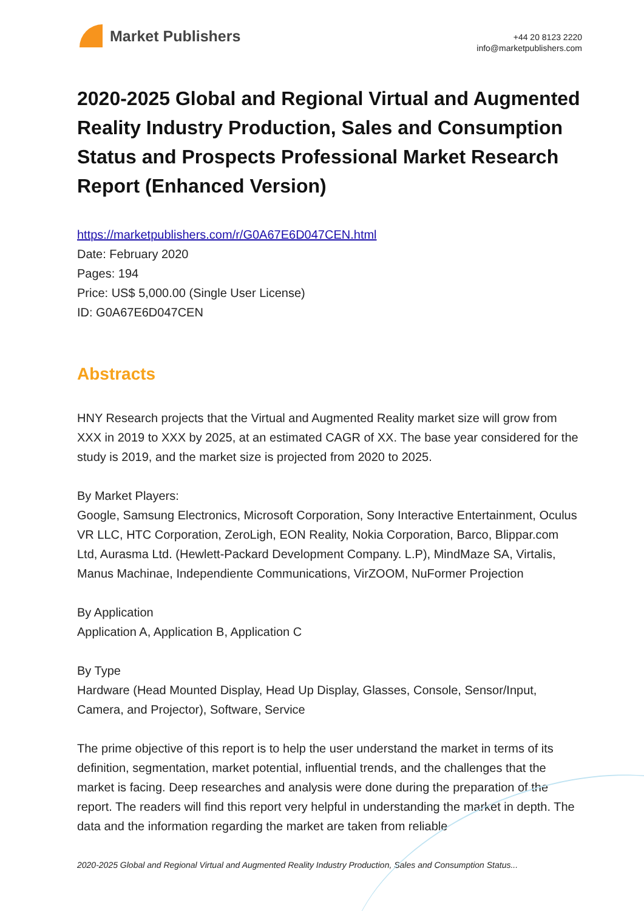Market Publishers
+44 20 8123 2220
info@marketpublishers.com
2020-2025 Global and Regional Virtual and Augmented Reality Industry Production, Sales and Consumption Status and Prospects Professional Market Research Report (Enhanced Version)
https://marketpublishers.com/r/G0A67E6D047CEN.html
Date: February 2020
Pages: 194
Price: US$ 5,000.00 (Single User License)
ID: G0A67E6D047CEN
Abstracts
HNY Research projects that the Virtual and Augmented Reality market size will grow from XXX in 2019 to XXX by 2025, at an estimated CAGR of XX. The base year considered for the study is 2019, and the market size is projected from 2020 to 2025.
By Market Players:
Google, Samsung Electronics, Microsoft Corporation, Sony Interactive Entertainment, Oculus VR LLC, HTC Corporation, ZeroLigh, EON Reality, Nokia Corporation, Barco, Blippar.com Ltd, Aurasma Ltd. (Hewlett-Packard Development Company. L.P), MindMaze SA, Virtalis, Manus Machinae, Independiente Communications, VirZOOM, NuFormer Projection
By Application
Application A, Application B, Application C
By Type
Hardware (Head Mounted Display, Head Up Display, Glasses, Console, Sensor/Input, Camera, and Projector), Software, Service
The prime objective of this report is to help the user understand the market in terms of its definition, segmentation, market potential, influential trends, and the challenges that the market is facing. Deep researches and analysis were done during the preparation of the report. The readers will find this report very helpful in understanding the market in depth. The data and the information regarding the market are taken from reliable
2020-2025 Global and Regional Virtual and Augmented Reality Industry Production, Sales and Consumption Status...